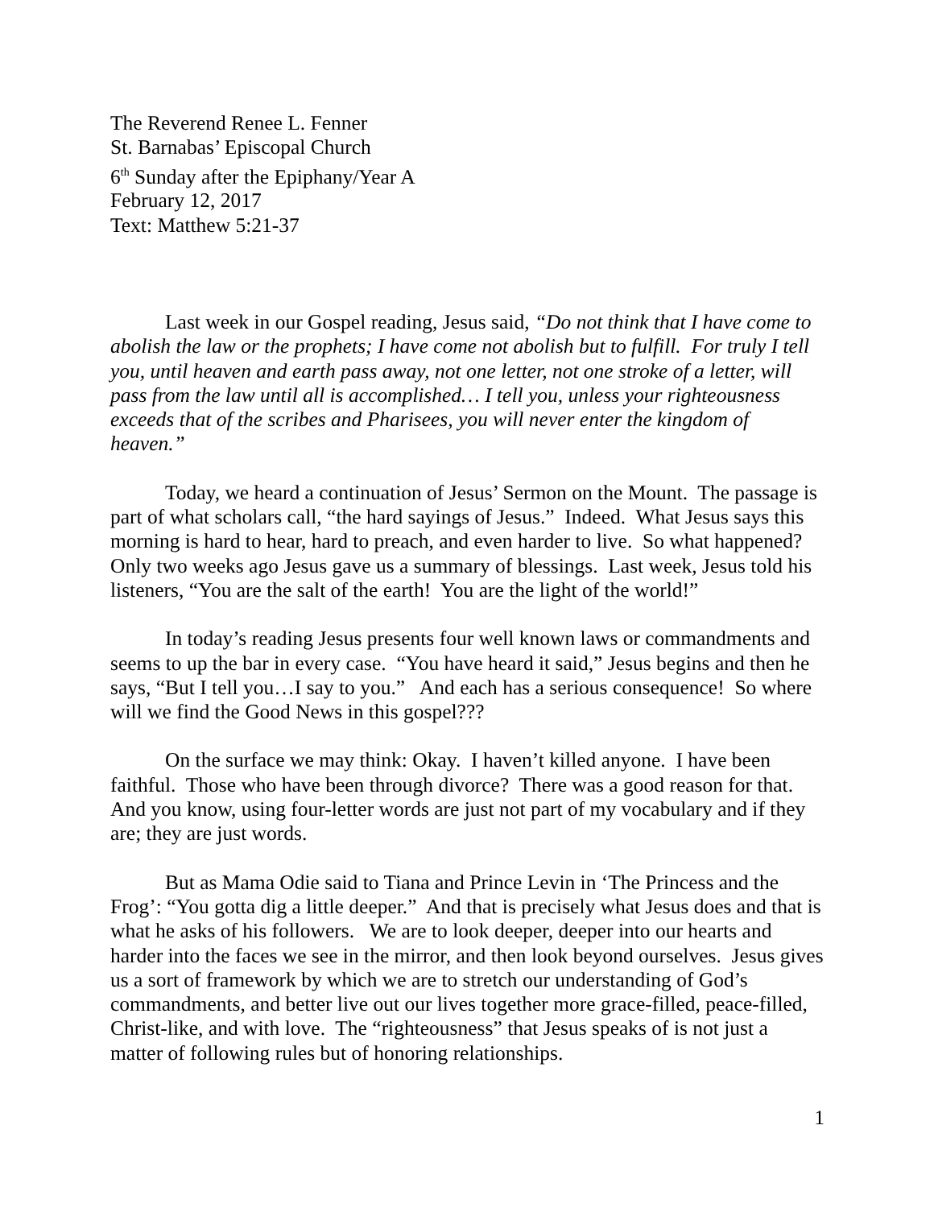The Reverend Renee L. Fenner
St. Barnabas’ Episcopal Church
6<sup>th</sup> Sunday after the Epiphany/Year A
February 12, 2017
Text: Matthew 5:21-37
Last week in our Gospel reading, Jesus said, “Do not think that I have come to abolish the law or the prophets; I have come not abolish but to fulfill. For truly I tell you, until heaven and earth pass away, not one letter, not one stroke of a letter, will pass from the law until all is accomplished… I tell you, unless your righteousness exceeds that of the scribes and Pharisees, you will never enter the kingdom of heaven.”
Today, we heard a continuation of Jesus’ Sermon on the Mount. The passage is part of what scholars call, “the hard sayings of Jesus.” Indeed. What Jesus says this morning is hard to hear, hard to preach, and even harder to live. So what happened? Only two weeks ago Jesus gave us a summary of blessings. Last week, Jesus told his listeners, “You are the salt of the earth! You are the light of the world!”
In today’s reading Jesus presents four well known laws or commandments and seems to up the bar in every case. “You have heard it said,” Jesus begins and then he says, “But I tell you…I say to you.” And each has a serious consequence! So where will we find the Good News in this gospel???
On the surface we may think: Okay. I haven’t killed anyone. I have been faithful. Those who have been through divorce? There was a good reason for that. And you know, using four-letter words are just not part of my vocabulary and if they are; they are just words.
But as Mama Odie said to Tiana and Prince Levin in ‘The Princess and the Frog’: “You gotta dig a little deeper.” And that is precisely what Jesus does and that is what he asks of his followers. We are to look deeper, deeper into our hearts and harder into the faces we see in the mirror, and then look beyond ourselves. Jesus gives us a sort of framework by which we are to stretch our understanding of God’s commandments, and better live out our lives together more grace-filled, peace-filled, Christ-like, and with love. The “righteousness” that Jesus speaks of is not just a matter of following rules but of honoring relationships.
1